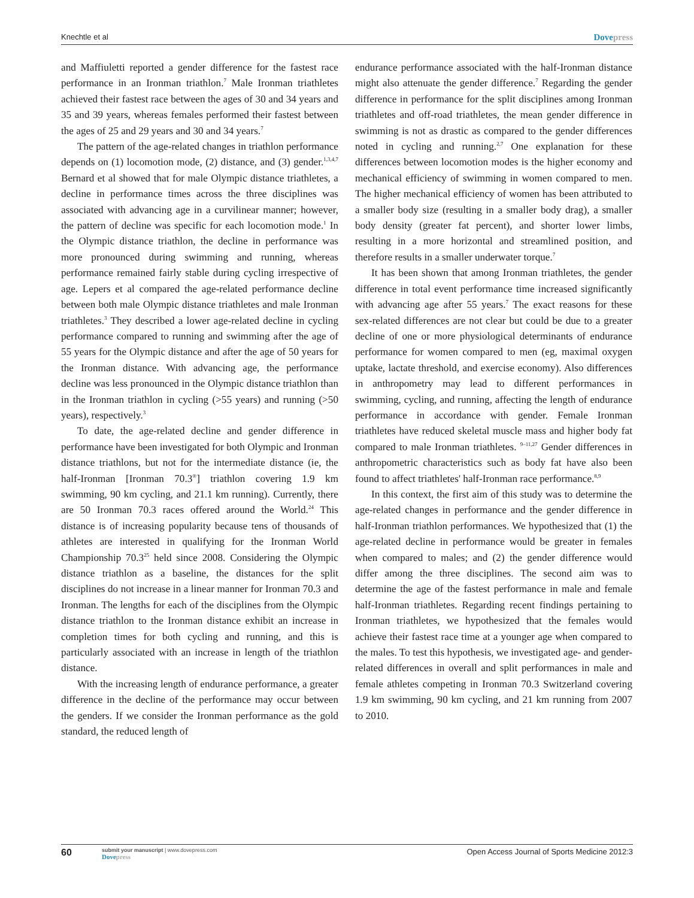Knechtle et al Dovepress
and Maffiuletti reported a gender difference for the fastest race performance in an Ironman triathlon.<sup>7</sup> Male Ironman triathletes achieved their fastest race between the ages of 30 and 34 years and 35 and 39 years, whereas females performed their fastest between the ages of 25 and 29 years and 30 and 34 years.<sup>7</sup>
The pattern of the age-related changes in triathlon performance depends on (1) locomotion mode, (2) distance, and (3) gender.<sup>1,3,4,7</sup> Bernard et al showed that for male Olympic distance triathletes, a decline in performance times across the three disciplines was associated with advancing age in a curvilinear manner; however, the pattern of decline was specific for each locomotion mode.<sup>1</sup> In the Olympic distance triathlon, the decline in performance was more pronounced during swimming and running, whereas performance remained fairly stable during cycling irrespective of age. Lepers et al compared the age-related performance decline between both male Olympic distance triathletes and male Ironman triathletes.<sup>3</sup> They described a lower age-related decline in cycling performance compared to running and swimming after the age of 55 years for the Olympic distance and after the age of 50 years for the Ironman distance. With advancing age, the performance decline was less pronounced in the Olympic distance triathlon than in the Ironman triathlon in cycling (>55 years) and running (>50 years), respectively.<sup>3</sup>
To date, the age-related decline and gender difference in performance have been investigated for both Olympic and Ironman distance triathlons, but not for the intermediate distance (ie, the half-Ironman [Ironman 70.3<sup>®</sup>] triathlon covering 1.9 km swimming, 90 km cycling, and 21.1 km running). Currently, there are 50 Ironman 70.3 races offered around the World.<sup>24</sup> This distance is of increasing popularity because tens of thousands of athletes are interested in qualifying for the Ironman World Championship 70.3<sup>25</sup> held since 2008. Considering the Olympic distance triathlon as a baseline, the distances for the split disciplines do not increase in a linear manner for Ironman 70.3 and Ironman. The lengths for each of the disciplines from the Olympic distance triathlon to the Ironman distance exhibit an increase in completion times for both cycling and running, and this is particularly associated with an increase in length of the triathlon distance.
With the increasing length of endurance performance, a greater difference in the decline of the performance may occur between the genders. If we consider the Ironman performance as the gold standard, the reduced length of
endurance performance associated with the half-Ironman distance might also attenuate the gender difference.<sup>7</sup> Regarding the gender difference in performance for the split disciplines among Ironman triathletes and off-road triathletes, the mean gender difference in swimming is not as drastic as compared to the gender differences noted in cycling and running.<sup>2,7</sup> One explanation for these differences between locomotion modes is the higher economy and mechanical efficiency of swimming in women compared to men. The higher mechanical efficiency of women has been attributed to a smaller body size (resulting in a smaller body drag), a smaller body density (greater fat percent), and shorter lower limbs, resulting in a more horizontal and streamlined position, and therefore results in a smaller underwater torque.<sup>7</sup>
It has been shown that among Ironman triathletes, the gender difference in total event performance time increased significantly with advancing age after 55 years.<sup>7</sup> The exact reasons for these sex-related differences are not clear but could be due to a greater decline of one or more physiological determinants of endurance performance for women compared to men (eg, maximal oxygen uptake, lactate threshold, and exercise economy). Also differences in anthropometry may lead to different performances in swimming, cycling, and running, affecting the length of endurance performance in accordance with gender. Female Ironman triathletes have reduced skeletal muscle mass and higher body fat compared to male Ironman triathletes. <sup>9–11,27</sup> Gender differences in anthropometric characteristics such as body fat have also been found to affect triathletes' half-Ironman race performance.<sup>8,9</sup>
In this context, the first aim of this study was to determine the age-related changes in performance and the gender difference in half-Ironman triathlon performances. We hypothesized that (1) the age-related decline in performance would be greater in females when compared to males; and (2) the gender difference would differ among the three disciplines. The second aim was to determine the age of the fastest performance in male and female half-Ironman triathletes. Regarding recent findings pertaining to Ironman triathletes, we hypothesized that the females would achieve their fastest race time at a younger age when compared to the males. To test this hypothesis, we investigated age- and gender-related differences in overall and split performances in male and female athletes competing in Ironman 70.3 Switzerland covering 1.9 km swimming, 90 km cycling, and 21 km running from 2007 to 2010.
60
submit your manuscript | www.dovepress.com
Dovepress
Open Access Journal of Sports Medicine 2012:3